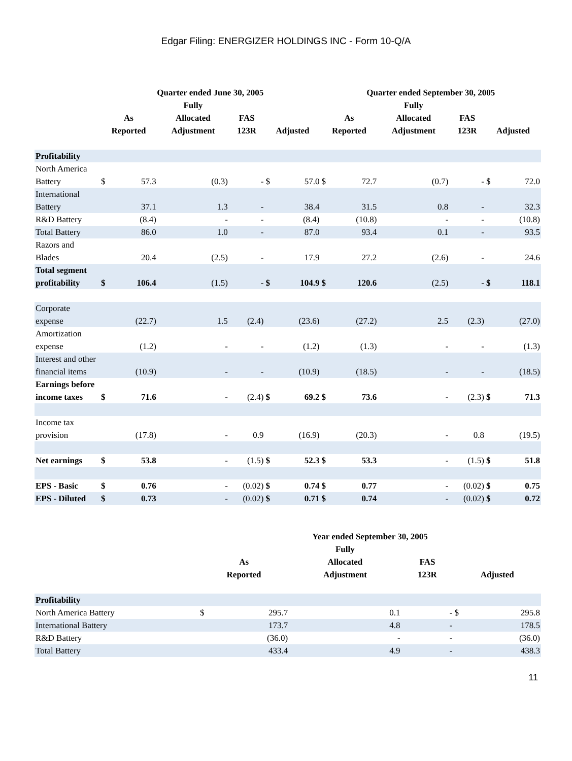Edgar Filing: ENERGIZER HOLDINGS INC - Form 10-Q/A
| | Quarter ended June 30, 2005 | | | | | | Quarter ended September 30, 2005 | | | | | |
| --- | --- | --- | --- | --- | --- | --- | --- | --- | --- | --- | --- | --- |
| | As Reported | | Fully Allocated Adjustment | FAS 123R | Adjusted | | As Reported | | Fully Allocated Adjustment | FAS 123R | Adjusted | |
| Profitability | | | | | | | | | | | | |
| North America Battery | $ | 57.3 | (0.3) | - | $ | 57.0 | $ | 72.7 | (0.7) | - | $ | 72.0 |
| International Battery | | 37.1 | 1.3 | - | | 38.4 | | 31.5 | 0.8 | - | | 32.3 |
| R&D Battery | | (8.4) | - | - | | (8.4) | | (10.8) | - | - | | (10.8) |
| Total Battery | | 86.0 | 1.0 | - | | 87.0 | | 93.4 | 0.1 | - | | 93.5 |
| Razors and Blades | | 20.4 | (2.5) | - | | 17.9 | | 27.2 | (2.6) | - | | 24.6 |
| Total segment profitability | $ | 106.4 | (1.5) | - | $ | 104.9 | $ | 120.6 | (2.5) | - | $ | 118.1 |
| Corporate expense | | (22.7) | 1.5 | (2.4) | | (23.6) | | (27.2) | 2.5 | (2.3) | | (27.0) |
| Amortization expense | | (1.2) | - | - | | (1.2) | | (1.3) | - | - | | (1.3) |
| Interest and other financial items | | (10.9) | - | - | | (10.9) | | (18.5) | - | - | | (18.5) |
| Earnings before income taxes | $ | 71.6 | - | (2.4) | $ | 69.2 | $ | 73.6 | - | (2.3) | $ | 71.3 |
| Income tax provision | | (17.8) | - | 0.9 | | (16.9) | | (20.3) | - | 0.8 | | (19.5) |
| Net earnings | $ | 53.8 | - | (1.5) | $ | 52.3 | $ | 53.3 | - | (1.5) | $ | 51.8 |
| EPS - Basic | $ | 0.76 | - | (0.02) | $ | 0.74 | $ | 0.77 | - | (0.02) | $ | 0.75 |
| EPS - Diluted | $ | 0.73 | - | (0.02) | $ | 0.71 | $ | 0.74 | - | (0.02) | $ | 0.72 |
| | Year ended September 30, 2005 | | | | | |
| --- | --- | --- | --- | --- | --- | --- |
| | As Reported | | Fully Allocated Adjustment | FAS 123R | Adjusted | |
| Profitability | | | | | | |
| North America Battery | $ | 295.7 | 0.1 | - | $ | 295.8 |
| International Battery | | 173.7 | 4.8 | - | | 178.5 |
| R&D Battery | | (36.0) | - | - | | (36.0) |
| Total Battery | | 433.4 | 4.9 | - | | 438.3 |
11